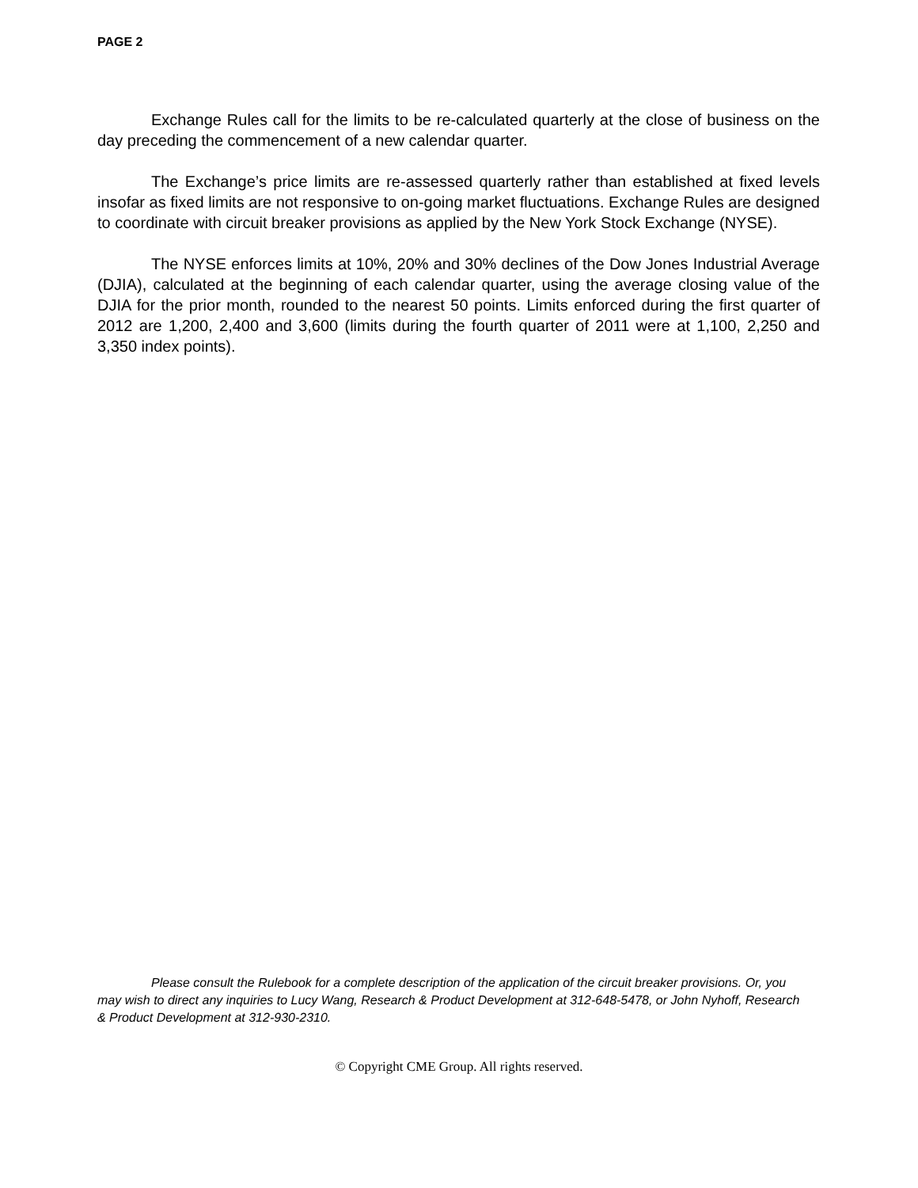PAGE 2
Exchange Rules call for the limits to be re-calculated quarterly at the close of business on the day preceding the commencement of a new calendar quarter.
The Exchange’s price limits are re-assessed quarterly rather than established at fixed levels insofar as fixed limits are not responsive to on-going market fluctuations. Exchange Rules are designed to coordinate with circuit breaker provisions as applied by the New York Stock Exchange (NYSE).
The NYSE enforces limits at 10%, 20% and 30% declines of the Dow Jones Industrial Average (DJIA), calculated at the beginning of each calendar quarter, using the average closing value of the DJIA for the prior month, rounded to the nearest 50 points. Limits enforced during the first quarter of 2012 are 1,200, 2,400 and 3,600 (limits during the fourth quarter of 2011 were at 1,100, 2,250 and 3,350 index points).
Please consult the Rulebook for a complete description of the application of the circuit breaker provisions. Or, you may wish to direct any inquiries to Lucy Wang, Research & Product Development at 312-648-5478, or John Nyhoff, Research & Product Development at 312-930-2310.
© Copyright CME Group. All rights reserved.